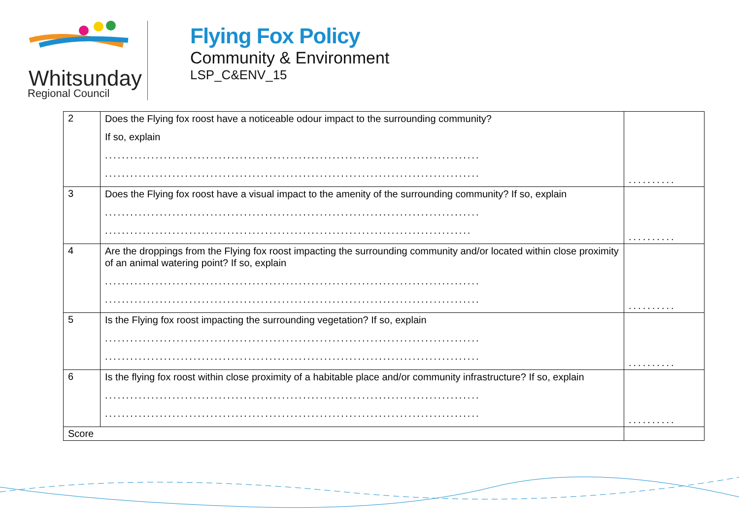Whitsunday
Regional Council
Flying Fox Policy
Community & Environment
LSP_C&ENV_15
| 2 | Does the Flying fox roost have a noticeable odour impact to the surrounding community? If so, explain ......................................................................................... ......................................................................................... | .......... |
| 3 | Does the Flying fox roost have a visual impact to the amenity of the surrounding community? If so, explain ......................................................................................... ....................................................................................... | .......... |
| 4 | Are the droppings from the Flying fox roost impacting the surrounding community and/or located within close proximity of an animal watering point? If so, explain ......................................................................................... ......................................................................................... | .......... |
| 5 | Is the Flying fox roost impacting the surrounding vegetation? If so, explain ......................................................................................... ......................................................................................... | .......... |
| 6 | Is the flying fox roost within close proximity of a habitable place and/or community infrastructure? If so, explain ......................................................................................... ......................................................................................... | .......... |
| Score | | |